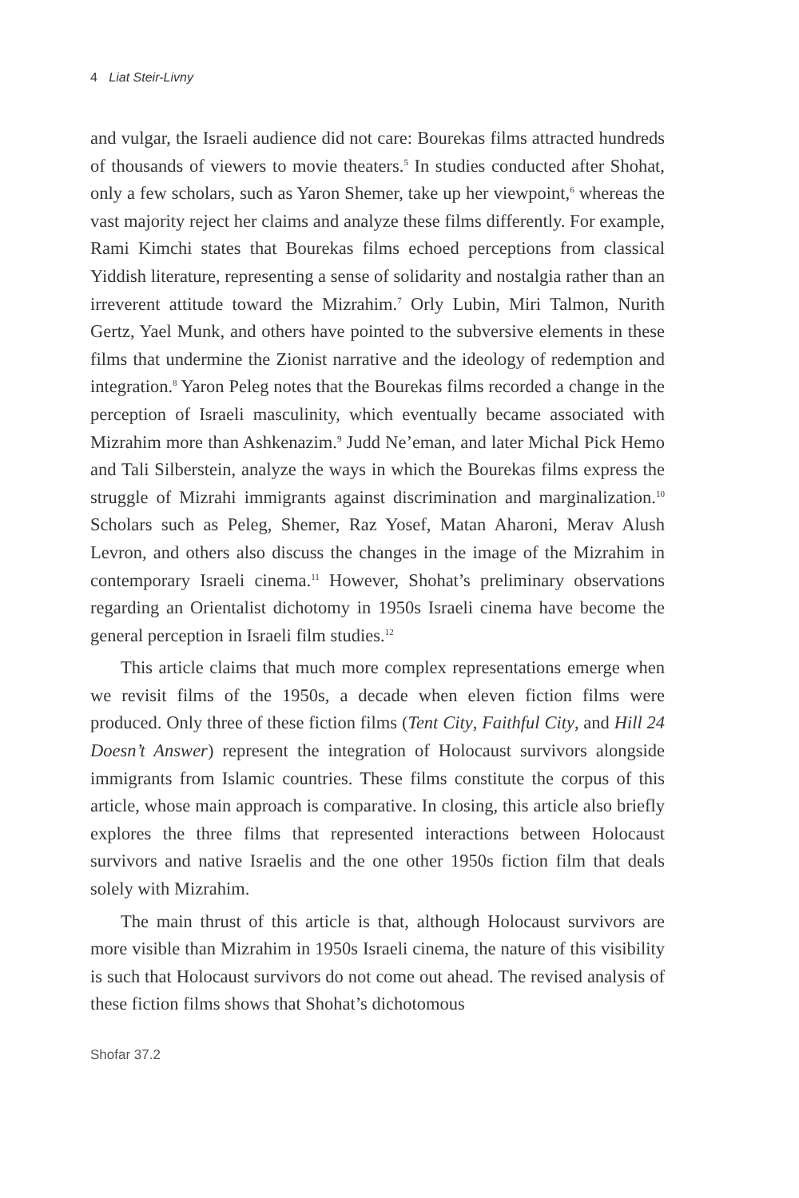4 Liat Steir-Livny
and vulgar, the Israeli audience did not care: Bourekas films attracted hundreds of thousands of viewers to movie theaters.<sup>5</sup> In studies conducted after Shohat, only a few scholars, such as Yaron Shemer, take up her viewpoint,<sup>6</sup> whereas the vast majority reject her claims and analyze these films differently. For example, Rami Kimchi states that Bourekas films echoed perceptions from classical Yiddish literature, representing a sense of solidarity and nostalgia rather than an irreverent attitude toward the Mizrahim.<sup>7</sup> Orly Lubin, Miri Talmon, Nurith Gertz, Yael Munk, and others have pointed to the subversive elements in these films that undermine the Zionist narrative and the ideology of redemption and integration.<sup>8</sup> Yaron Peleg notes that the Bourekas films recorded a change in the perception of Israeli masculinity, which eventually became associated with Mizrahim more than Ashkenazim.<sup>9</sup> Judd Ne’eman, and later Michal Pick Hemo and Tali Silberstein, analyze the ways in which the Bourekas films express the struggle of Mizrahi immigrants against discrimination and marginalization.<sup>10</sup> Scholars such as Peleg, Shemer, Raz Yosef, Matan Aharoni, Merav Alush Levron, and others also discuss the changes in the image of the Mizrahim in contemporary Israeli cinema.<sup>11</sup> However, Shohat’s preliminary observations regarding an Orientalist dichotomy in 1950s Israeli cinema have become the general perception in Israeli film studies.<sup>12</sup>
This article claims that much more complex representations emerge when we revisit films of the 1950s, a decade when eleven fiction films were produced. Only three of these fiction films (Tent City, Faithful City, and Hill 24 Doesn’t Answer) represent the integration of Holocaust survivors alongside immigrants from Islamic countries. These films constitute the corpus of this article, whose main approach is comparative. In closing, this article also briefly explores the three films that represented interactions between Holocaust survivors and native Israelis and the one other 1950s fiction film that deals solely with Mizrahim.
The main thrust of this article is that, although Holocaust survivors are more visible than Mizrahim in 1950s Israeli cinema, the nature of this visibility is such that Holocaust survivors do not come out ahead. The revised analysis of these fiction films shows that Shohat’s dichotomous
Shofar 37.2